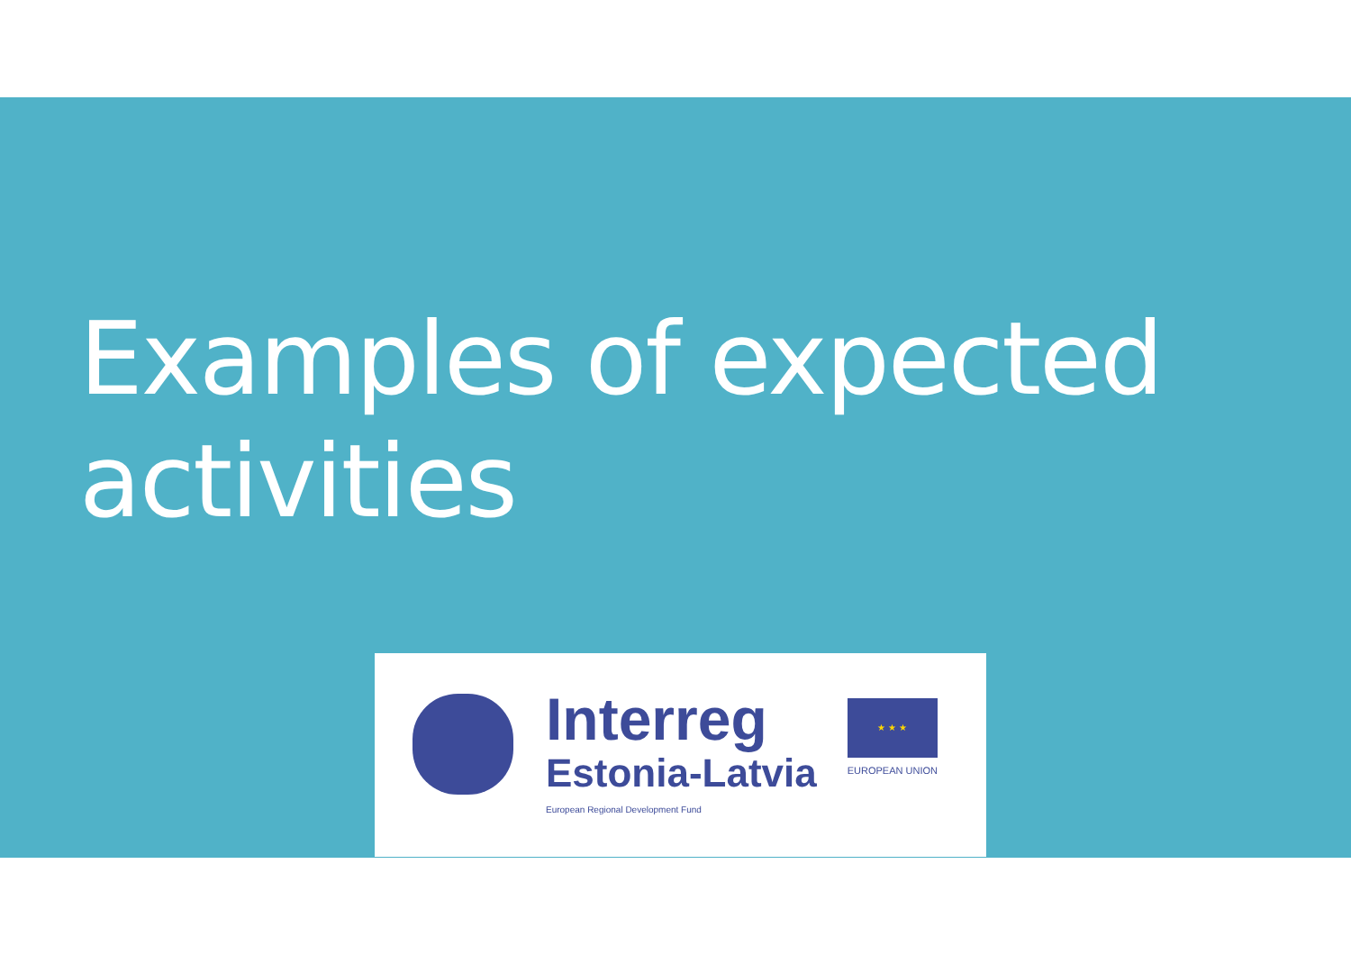Examples of expected
activities
Interreg
Estonia-Latvia
European Regional Development Fund
★ ★ ★
EUROPEAN UNION